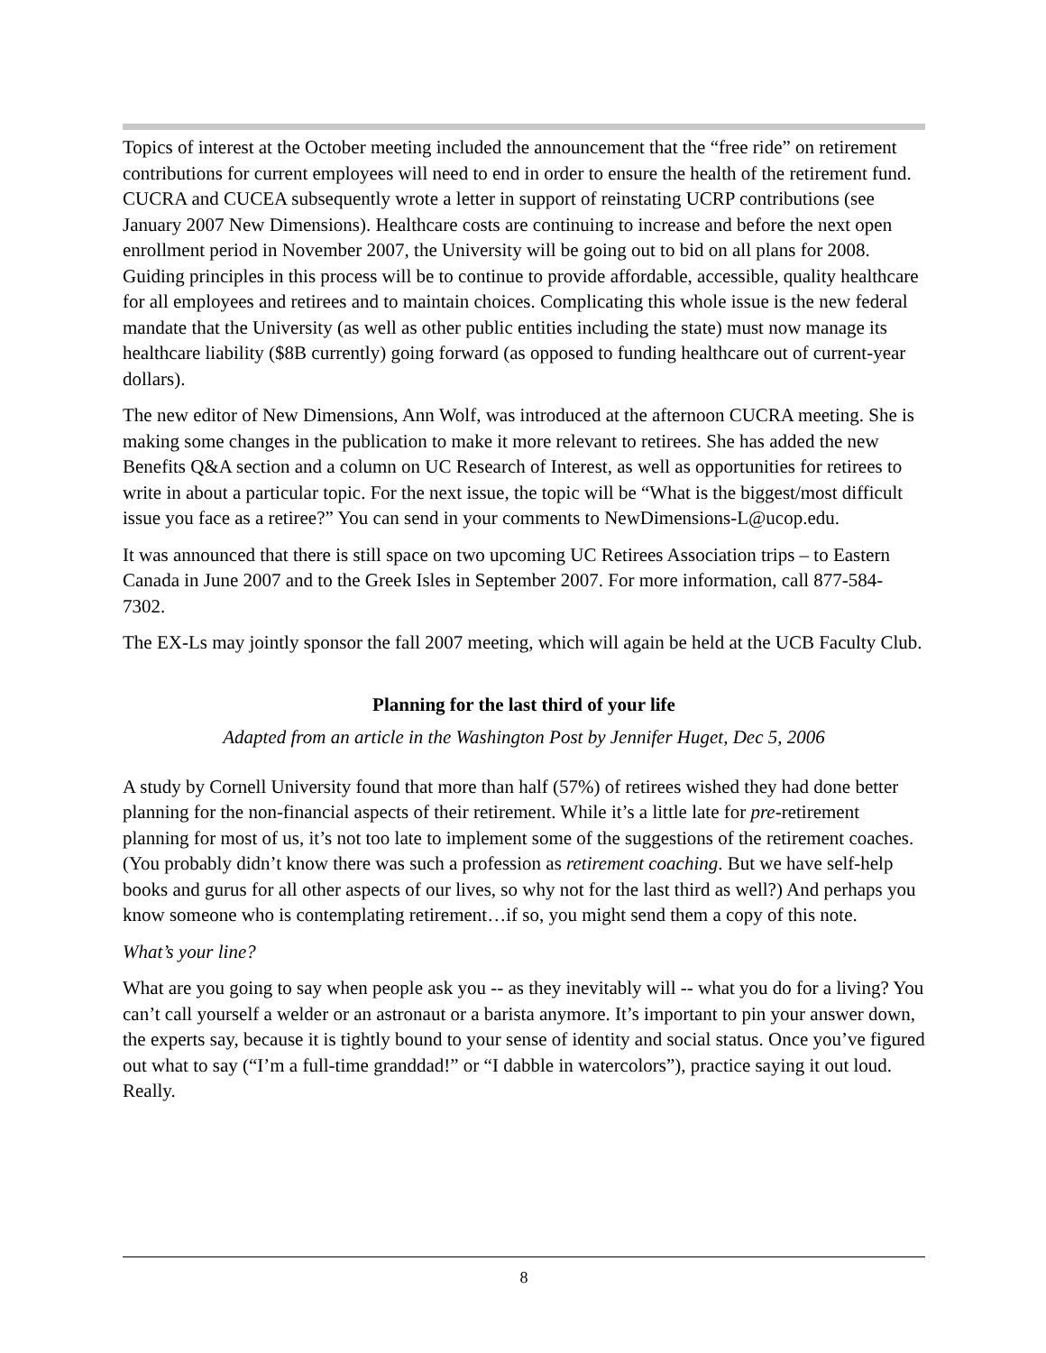Topics of interest at the October meeting included the announcement that the “free ride” on retirement contributions for current employees will need to end in order to ensure the health of the retirement fund. CUCRA and CUCEA subsequently wrote a letter in support of reinstating UCRP contributions (see January 2007 New Dimensions). Healthcare costs are continuing to increase and before the next open enrollment period in November 2007, the University will be going out to bid on all plans for 2008. Guiding principles in this process will be to continue to provide affordable, accessible, quality healthcare for all employees and retirees and to maintain choices. Complicating this whole issue is the new federal mandate that the University (as well as other public entities including the state) must now manage its healthcare liability ($8B currently) going forward (as opposed to funding healthcare out of current-year dollars).
The new editor of New Dimensions, Ann Wolf, was introduced at the afternoon CUCRA meeting. She is making some changes in the publication to make it more relevant to retirees. She has added the new Benefits Q&A section and a column on UC Research of Interest, as well as opportunities for retirees to write in about a particular topic. For the next issue, the topic will be “What is the biggest/most difficult issue you face as a retiree?” You can send in your comments to NewDimensions-L@ucop.edu.
It was announced that there is still space on two upcoming UC Retirees Association trips – to Eastern Canada in June 2007 and to the Greek Isles in September 2007. For more information, call 877-584-7302.
The EX-Ls may jointly sponsor the fall 2007 meeting, which will again be held at the UCB Faculty Club.
Planning for the last third of your life
Adapted from an article in the Washington Post by Jennifer Huget, Dec 5, 2006
A study by Cornell University found that more than half (57%) of retirees wished they had done better planning for the non-financial aspects of their retirement. While it’s a little late for pre-retirement planning for most of us, it’s not too late to implement some of the suggestions of the retirement coaches. (You probably didn’t know there was such a profession as retirement coaching. But we have self-help books and gurus for all other aspects of our lives, so why not for the last third as well?) And perhaps you know someone who is contemplating retirement…if so, you might send them a copy of this note.
What’s your line?
What are you going to say when people ask you -- as they inevitably will -- what you do for a living? You can’t call yourself a welder or an astronaut or a barista anymore. It’s important to pin your answer down, the experts say, because it is tightly bound to your sense of identity and social status. Once you’ve figured out what to say (“I’m a full-time granddad!” or “I dabble in watercolors”), practice saying it out loud. Really.
8